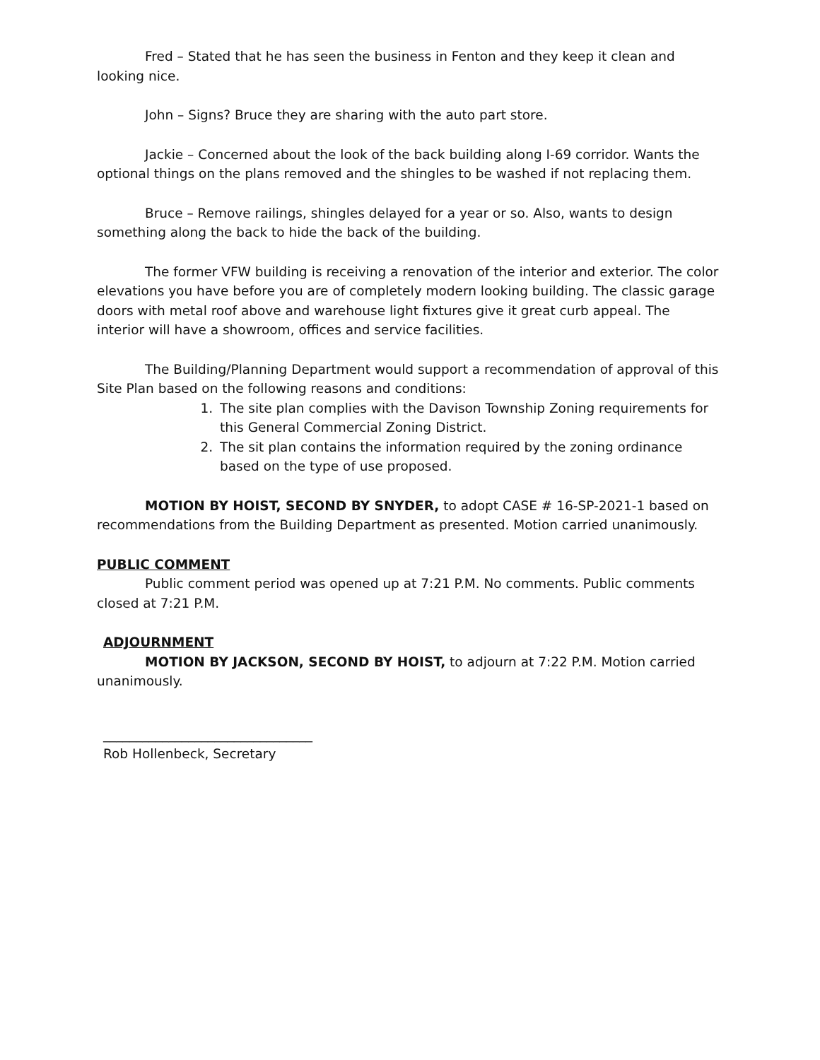Fred – Stated that he has seen the business in Fenton and they keep it clean and looking nice.
John – Signs? Bruce they are sharing with the auto part store.
Jackie – Concerned about the look of the back building along I-69 corridor. Wants the optional things on the plans removed and the shingles to be washed if not replacing them.
Bruce – Remove railings, shingles delayed for a year or so. Also, wants to design something along the back to hide the back of the building.
The former VFW building is receiving a renovation of the interior and exterior. The color elevations you have before you are of completely modern looking building. The classic garage doors with metal roof above and warehouse light fixtures give it great curb appeal. The interior will have a showroom, offices and service facilities.
The Building/Planning Department would support a recommendation of approval of this Site Plan based on the following reasons and conditions:
1. The site plan complies with the Davison Township Zoning requirements for this General Commercial Zoning District.
2. The sit plan contains the information required by the zoning ordinance based on the type of use proposed.
MOTION BY HOIST, SECOND BY SNYDER, to adopt CASE # 16-SP-2021-1 based on recommendations from the Building Department as presented. Motion carried unanimously.
PUBLIC COMMENT
Public comment period was opened up at 7:21 P.M. No comments. Public comments closed at 7:21 P.M.
ADJOURNMENT
MOTION BY JACKSON, SECOND BY HOIST, to adjourn at 7:22 P.M. Motion carried unanimously.
________________________________
Rob Hollenbeck, Secretary